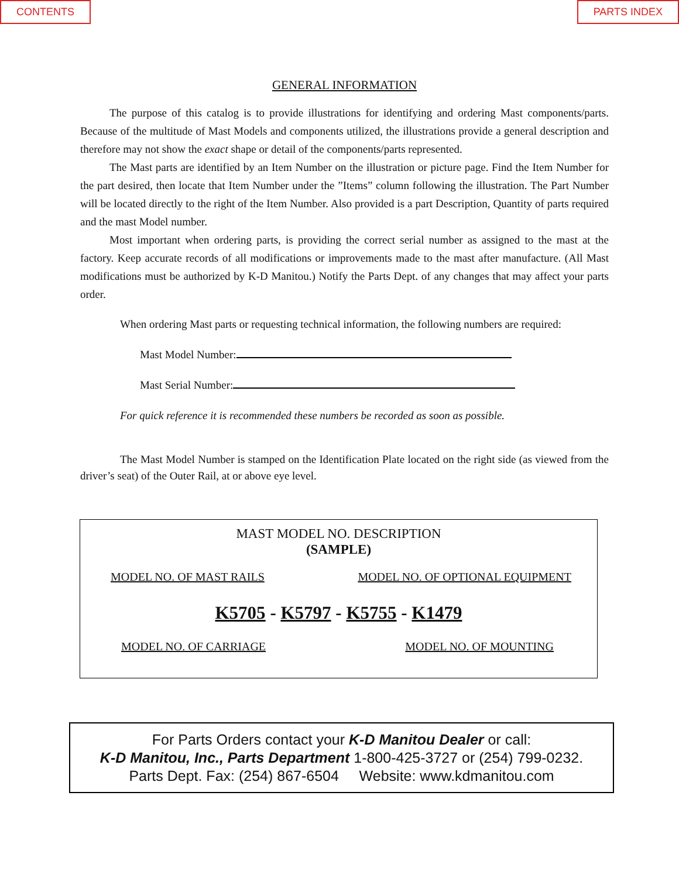CONTENTS PARTS INDEX
GENERAL INFORMATION
The purpose of this catalog is to provide illustrations for identifying and ordering Mast components/parts. Because of the multitude of Mast Models and components utilized, the illustrations provide a general description and therefore may not show the exact shape or detail of the components/parts represented.
The Mast parts are identified by an Item Number on the illustration or picture page. Find the Item Number for the part desired, then locate that Item Number under the ”Items” column following the illustration. The Part Number will be located directly to the right of the Item Number. Also provided is a part Description, Quantity of parts required and the mast Model number.
Most important when ordering parts, is providing the correct serial number as assigned to the mast at the factory. Keep accurate records of all modifications or improvements made to the mast after manufacture. (All Mast modifications must be authorized by K-D Manitou.) Notify the Parts Dept. of any changes that may affect your parts order.
When ordering Mast parts or requesting technical information, the following numbers are required:
Mast Model Number:
Mast Serial Number:
For quick reference it is recommended these numbers be recorded as soon as possible.
The Mast Model Number is stamped on the Identification Plate located on the right side (as viewed from the driver’s seat) of the Outer Rail, at or above eye level.
MAST MODEL NO. DESCRIPTION
(SAMPLE)
MODEL NO. OF MAST RAILS MODEL NO. OF OPTIONAL EQUIPMENT
K5705 - K5797 - K5755 - K1479
MODEL NO. OF CARRIAGE MODEL NO. OF MOUNTING
For Parts Orders contact your K-D Manitou Dealer or call:
K-D Manitou, Inc., Parts Department 1-800-425-3727 or (254) 799-0232.
Parts Dept. Fax: (254) 867-6504 Website: www.kdmanitou.com